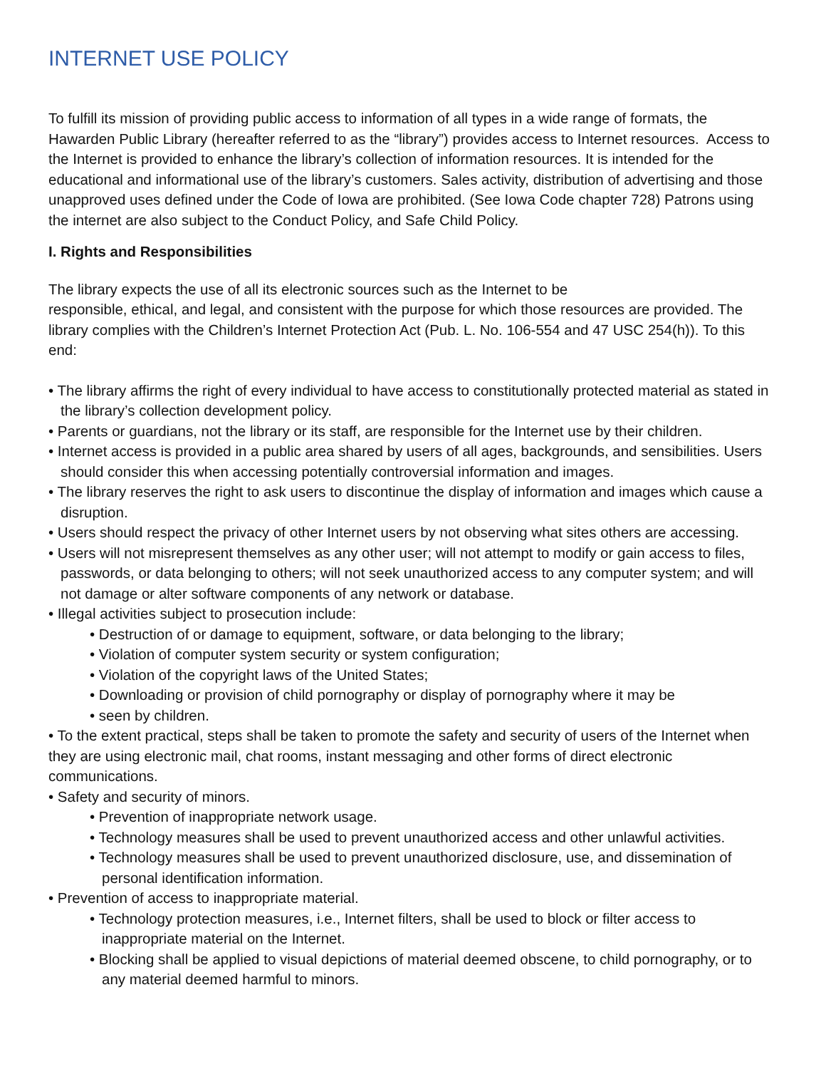INTERNET USE POLICY
To fulfill its mission of providing public access to information of all types in a wide range of formats, the Hawarden Public Library (hereafter referred to as the “library”) provides access to Internet resources. Access to the Internet is provided to enhance the library’s collection of information resources. It is intended for the educational and informational use of the library’s customers. Sales activity, distribution of advertising and those unapproved uses defined under the Code of Iowa are prohibited. (See Iowa Code chapter 728) Patrons using the internet are also subject to the Conduct Policy, and Safe Child Policy.
I. Rights and Responsibilities
The library expects the use of all its electronic sources such as the Internet to be
responsible, ethical, and legal, and consistent with the purpose for which those resources are provided. The library complies with the Children’s Internet Protection Act (Pub. L. No. 106-554 and 47 USC 254(h)). To this end:
• The library affirms the right of every individual to have access to constitutionally protected material as stated in the library’s collection development policy.
• Parents or guardians, not the library or its staff, are responsible for the Internet use by their children.
• Internet access is provided in a public area shared by users of all ages, backgrounds, and sensibilities. Users should consider this when accessing potentially controversial information and images.
• The library reserves the right to ask users to discontinue the display of information and images which cause a disruption.
• Users should respect the privacy of other Internet users by not observing what sites others are accessing.
• Users will not misrepresent themselves as any other user; will not attempt to modify or gain access to files, passwords, or data belonging to others; will not seek unauthorized access to any computer system; and will not damage or alter software components of any network or database.
• Illegal activities subject to prosecution include:
• Destruction of or damage to equipment, software, or data belonging to the library;
• Violation of computer system security or system configuration;
• Violation of the copyright laws of the United States;
• Downloading or provision of child pornography or display of pornography where it may be
• seen by children.
• To the extent practical, steps shall be taken to promote the safety and security of users of the Internet when they are using electronic mail, chat rooms, instant messaging and other forms of direct electronic communications.
• Safety and security of minors.
• Prevention of inappropriate network usage.
• Technology measures shall be used to prevent unauthorized access and other unlawful activities.
• Technology measures shall be used to prevent unauthorized disclosure, use, and dissemination of personal identification information.
• Prevention of access to inappropriate material.
• Technology protection measures, i.e., Internet filters, shall be used to block or filter access to inappropriate material on the Internet.
• Blocking shall be applied to visual depictions of material deemed obscene, to child pornography, or to any material deemed harmful to minors.